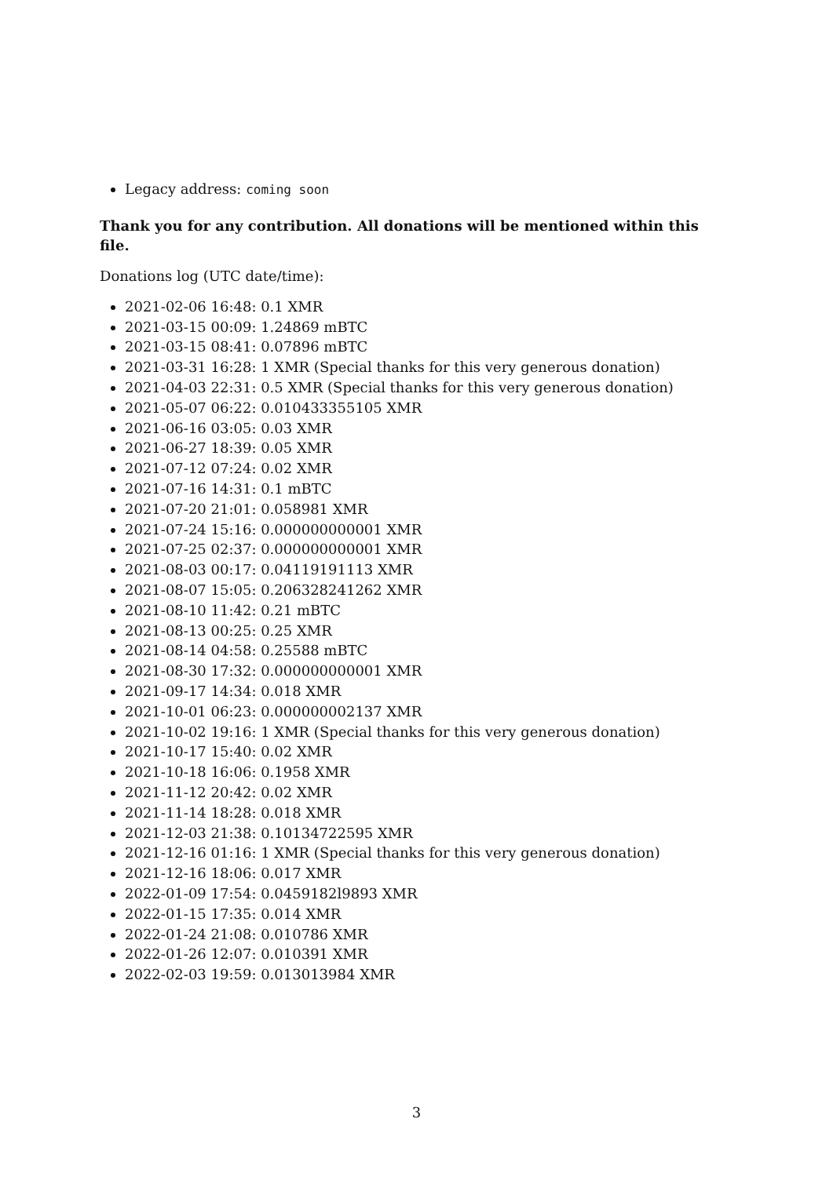Legacy address: coming soon
Thank you for any contribution. All donations will be mentioned within this file.
Donations log (UTC date/time):
2021-02-06 16:48: 0.1 XMR
2021-03-15 00:09: 1.24869 mBTC
2021-03-15 08:41: 0.07896 mBTC
2021-03-31 16:28: 1 XMR (Special thanks for this very generous donation)
2021-04-03 22:31: 0.5 XMR (Special thanks for this very generous donation)
2021-05-07 06:22: 0.010433355105 XMR
2021-06-16 03:05: 0.03 XMR
2021-06-27 18:39: 0.05 XMR
2021-07-12 07:24: 0.02 XMR
2021-07-16 14:31: 0.1 mBTC
2021-07-20 21:01: 0.058981 XMR
2021-07-24 15:16: 0.000000000001 XMR
2021-07-25 02:37: 0.000000000001 XMR
2021-08-03 00:17: 0.04119191113 XMR
2021-08-07 15:05: 0.206328241262 XMR
2021-08-10 11:42: 0.21 mBTC
2021-08-13 00:25: 0.25 XMR
2021-08-14 04:58: 0.25588 mBTC
2021-08-30 17:32: 0.000000000001 XMR
2021-09-17 14:34: 0.018 XMR
2021-10-01 06:23: 0.000000002137 XMR
2021-10-02 19:16: 1 XMR (Special thanks for this very generous donation)
2021-10-17 15:40: 0.02 XMR
2021-10-18 16:06: 0.1958 XMR
2021-11-12 20:42: 0.02 XMR
2021-11-14 18:28: 0.018 XMR
2021-12-03 21:38: 0.10134722595 XMR
2021-12-16 01:16: 1 XMR (Special thanks for this very generous donation)
2021-12-16 18:06: 0.017 XMR
2022-01-09 17:54: 0.0459182l9893 XMR
2022-01-15 17:35: 0.014 XMR
2022-01-24 21:08: 0.010786 XMR
2022-01-26 12:07: 0.010391 XMR
2022-02-03 19:59: 0.013013984 XMR
3